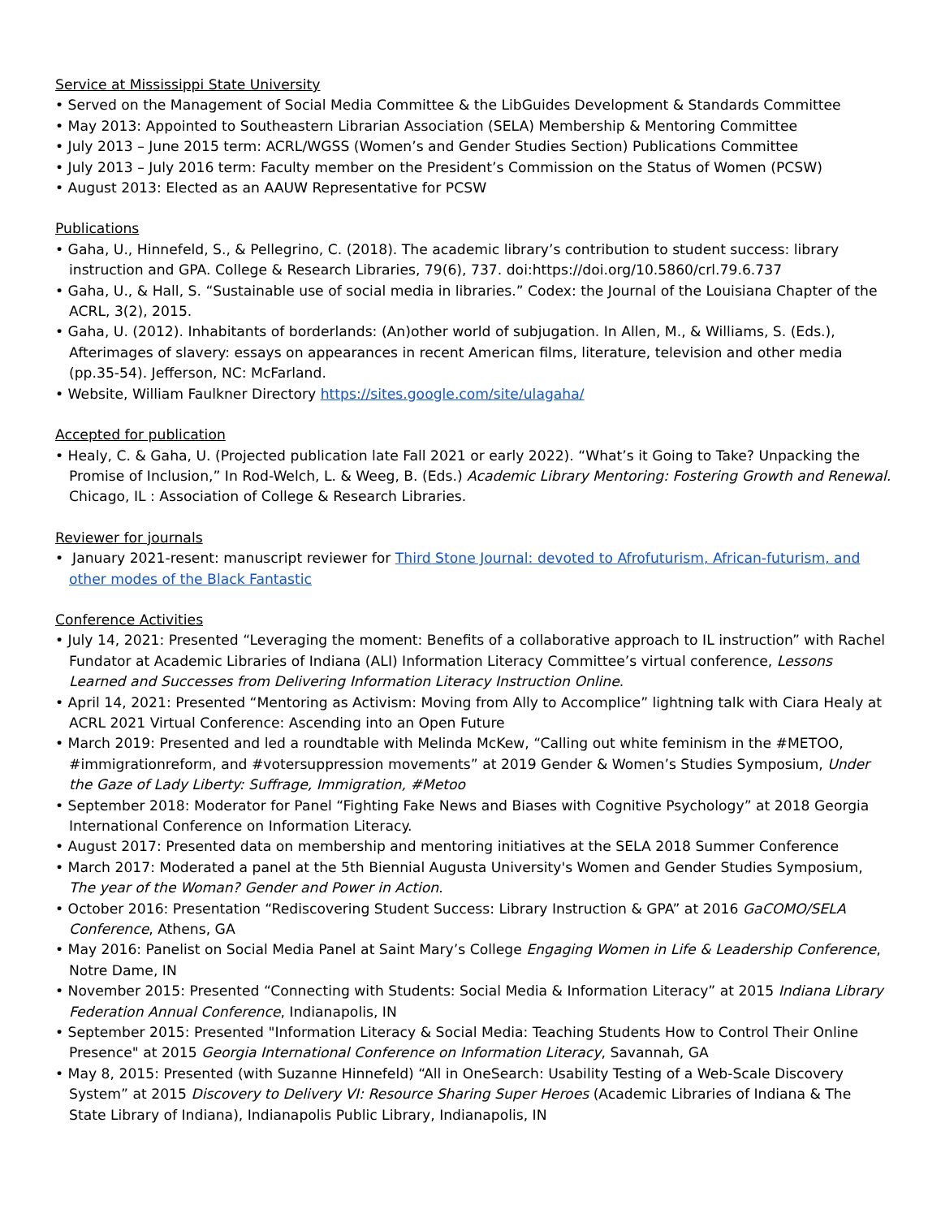Service at Mississippi State University
• Served on the Management of Social Media Committee & the LibGuides Development & Standards Committee
• May 2013: Appointed to Southeastern Librarian Association (SELA) Membership & Mentoring Committee
• July 2013 – June 2015 term: ACRL/WGSS (Women’s and Gender Studies Section) Publications Committee
• July 2013 – July 2016 term: Faculty member on the President’s Commission on the Status of Women (PCSW)
• August 2013: Elected as an AAUW Representative for PCSW
Publications
• Gaha, U., Hinnefeld, S., & Pellegrino, C. (2018). The academic library’s contribution to student success: library instruction and GPA. College & Research Libraries, 79(6), 737. doi:https://doi.org/10.5860/crl.79.6.737
• Gaha, U., & Hall, S. “Sustainable use of social media in libraries.” Codex: the Journal of the Louisiana Chapter of the ACRL, 3(2), 2015.
• Gaha, U. (2012). Inhabitants of borderlands: (An)other world of subjugation. In Allen, M., & Williams, S. (Eds.), Afterimages of slavery: essays on appearances in recent American films, literature, television and other media (pp.35-54). Jefferson, NC: McFarland.
• Website, William Faulkner Directory https://sites.google.com/site/ulagaha/
Accepted for publication
• Healy, C. & Gaha, U. (Projected publication late Fall 2021 or early 2022). “What’s it Going to Take? Unpacking the Promise of Inclusion,” In Rod-Welch, L. & Weeg, B. (Eds.) Academic Library Mentoring: Fostering Growth and Renewal. Chicago, IL : Association of College & Research Libraries.
Reviewer for journals
• January 2021-resent: manuscript reviewer for Third Stone Journal: devoted to Afrofuturism, African-futurism, and other modes of the Black Fantastic
Conference Activities
• July 14, 2021: Presented “Leveraging the moment: Benefits of a collaborative approach to IL instruction” with Rachel Fundator at Academic Libraries of Indiana (ALI) Information Literacy Committee’s virtual conference, Lessons Learned and Successes from Delivering Information Literacy Instruction Online.
• April 14, 2021: Presented “Mentoring as Activism: Moving from Ally to Accomplice” lightning talk with Ciara Healy at ACRL 2021 Virtual Conference: Ascending into an Open Future
• March 2019: Presented and led a roundtable with Melinda McKew, “Calling out white feminism in the #METOO, #immigrationreform, and #votersuppression movements” at 2019 Gender & Women’s Studies Symposium, Under the Gaze of Lady Liberty: Suffrage, Immigration, #Metoo
• September 2018: Moderator for Panel “Fighting Fake News and Biases with Cognitive Psychology” at 2018 Georgia International Conference on Information Literacy.
• August 2017: Presented data on membership and mentoring initiatives at the SELA 2018 Summer Conference
• March 2017: Moderated a panel at the 5th Biennial Augusta University's Women and Gender Studies Symposium, The year of the Woman? Gender and Power in Action.
• October 2016: Presentation “Rediscovering Student Success: Library Instruction & GPA” at 2016 GaCOMO/SELA Conference, Athens, GA
• May 2016: Panelist on Social Media Panel at Saint Mary’s College Engaging Women in Life & Leadership Conference, Notre Dame, IN
• November 2015: Presented “Connecting with Students: Social Media & Information Literacy” at 2015 Indiana Library Federation Annual Conference, Indianapolis, IN
• September 2015: Presented "Information Literacy & Social Media: Teaching Students How to Control Their Online Presence" at 2015 Georgia International Conference on Information Literacy, Savannah, GA
• May 8, 2015: Presented (with Suzanne Hinnefeld) “All in OneSearch: Usability Testing of a Web-Scale Discovery System” at 2015 Discovery to Delivery VI: Resource Sharing Super Heroes (Academic Libraries of Indiana & The State Library of Indiana), Indianapolis Public Library, Indianapolis, IN